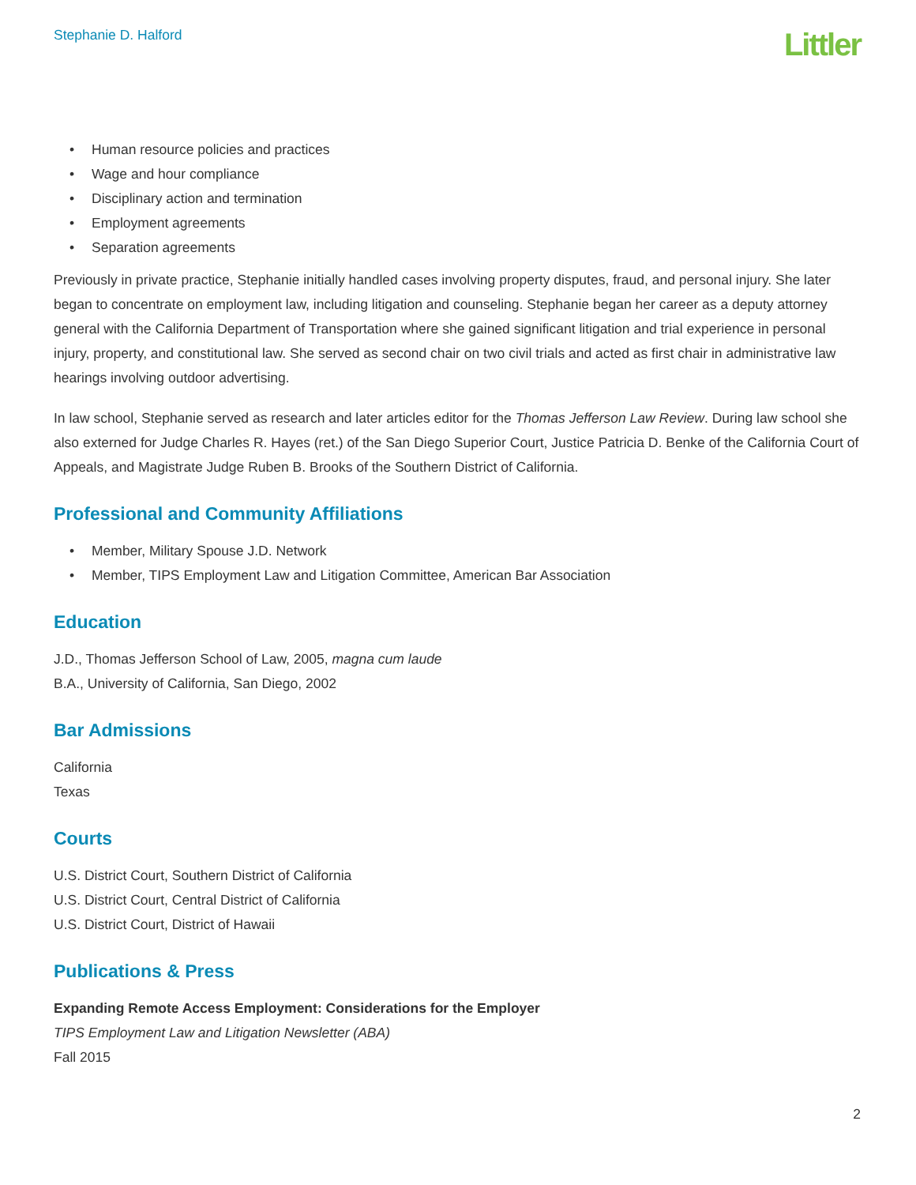Stephanie D. Halford
Littler
• Human resource policies and practices
• Wage and hour compliance
• Disciplinary action and termination
• Employment agreements
• Separation agreements
Previously in private practice, Stephanie initially handled cases involving property disputes, fraud, and personal injury. She later began to concentrate on employment law, including litigation and counseling. Stephanie began her career as a deputy attorney general with the California Department of Transportation where she gained significant litigation and trial experience in personal injury, property, and constitutional law. She served as second chair on two civil trials and acted as first chair in administrative law hearings involving outdoor advertising.
In law school, Stephanie served as research and later articles editor for the Thomas Jefferson Law Review. During law school she also externed for Judge Charles R. Hayes (ret.) of the San Diego Superior Court, Justice Patricia D. Benke of the California Court of Appeals, and Magistrate Judge Ruben B. Brooks of the Southern District of California.
Professional and Community Affiliations
• Member, Military Spouse J.D. Network
• Member, TIPS Employment Law and Litigation Committee, American Bar Association
Education
J.D., Thomas Jefferson School of Law, 2005, magna cum laude
B.A., University of California, San Diego, 2002
Bar Admissions
California
Texas
Courts
U.S. District Court, Southern District of California
U.S. District Court, Central District of California
U.S. District Court, District of Hawaii
Publications & Press
Expanding Remote Access Employment: Considerations for the Employer
TIPS Employment Law and Litigation Newsletter (ABA)
Fall 2015
2